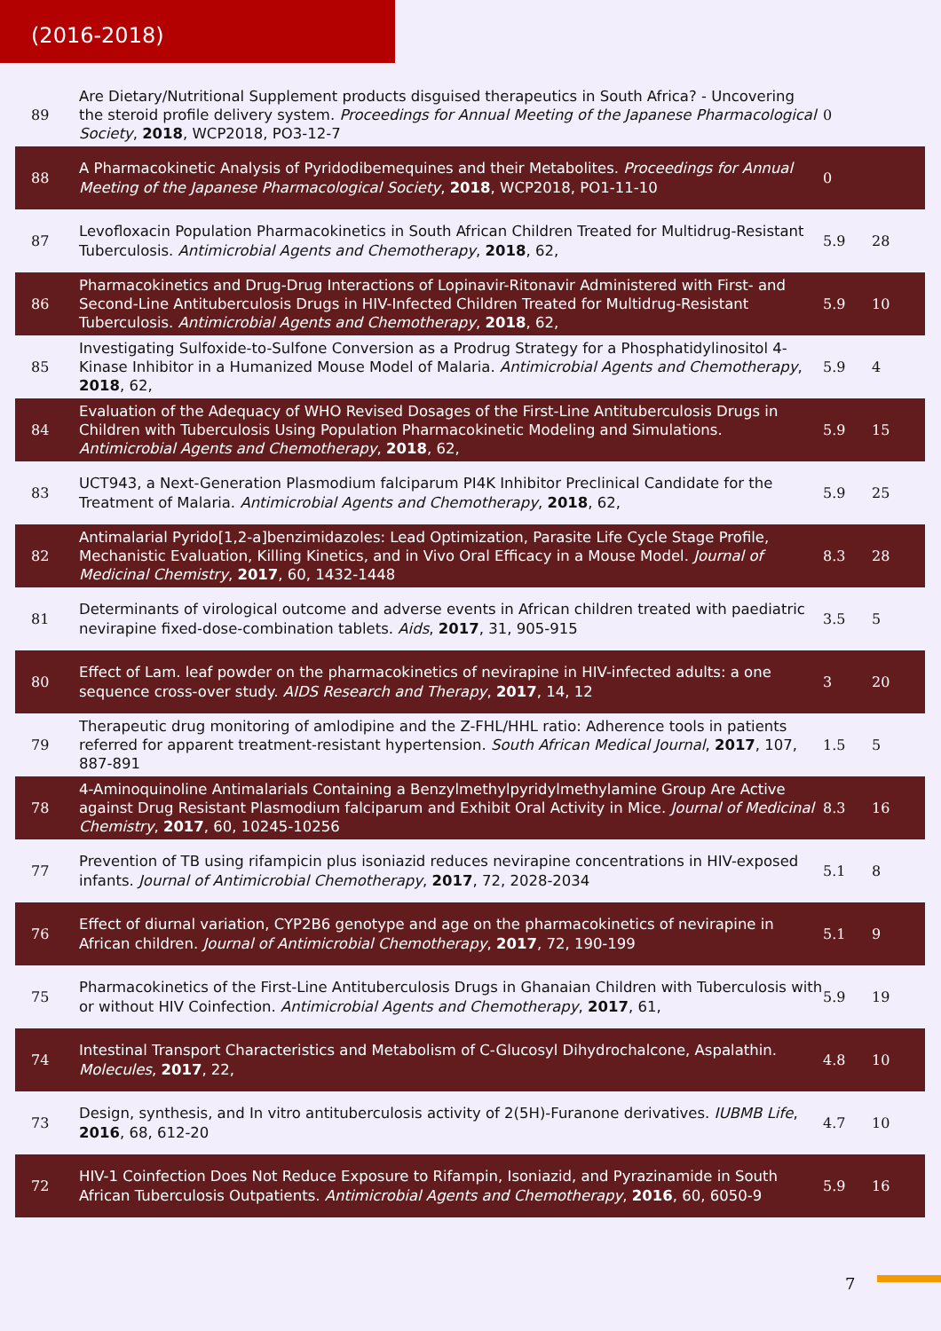(2016-2018)
| 89 | Are Dietary/Nutritional Supplement products disguised therapeutics in South Africa? - Uncovering the steroid profile delivery system. Proceedings for Annual Meeting of the Japanese Pharmacological Society , 2018 , WCP2018, PO3-12-7 | 0 | |
| 88 | A Pharmacokinetic Analysis of Pyridodibemequines and their Metabolites. Proceedings for Annual Meeting of the Japanese Pharmacological Society , 2018 , WCP2018, PO1-11-10 | 0 | |
| 87 | Levofloxacin Population Pharmacokinetics in South African Children Treated for Multidrug-Resistant Tuberculosis. Antimicrobial Agents and Chemotherapy , 2018 , 62, | 5.9 | 28 |
| 86 | Pharmacokinetics and Drug-Drug Interactions of Lopinavir-Ritonavir Administered with First- and Second-Line Antituberculosis Drugs in HIV-Infected Children Treated for Multidrug-Resistant Tuberculosis. Antimicrobial Agents and Chemotherapy , 2018 , 62, | 5.9 | 10 |
| 85 | Investigating Sulfoxide-to-Sulfone Conversion as a Prodrug Strategy for a Phosphatidylinositol 4-Kinase Inhibitor in a Humanized Mouse Model of Malaria. Antimicrobial Agents and Chemotherapy , 2018 , 62, | 5.9 | 4 |
| 84 | Evaluation of the Adequacy of WHO Revised Dosages of the First-Line Antituberculosis Drugs in Children with Tuberculosis Using Population Pharmacokinetic Modeling and Simulations. Antimicrobial Agents and Chemotherapy , 2018 , 62, | 5.9 | 15 |
| 83 | UCT943, a Next-Generation Plasmodium falciparum PI4K Inhibitor Preclinical Candidate for the Treatment of Malaria. Antimicrobial Agents and Chemotherapy , 2018 , 62, | 5.9 | 25 |
| 82 | Antimalarial Pyrido[1,2-a]benzimidazoles: Lead Optimization, Parasite Life Cycle Stage Profile, Mechanistic Evaluation, Killing Kinetics, and in Vivo Oral Efficacy in a Mouse Model. Journal of Medicinal Chemistry , 2017 , 60, 1432-1448 | 8.3 | 28 |
| 81 | Determinants of virological outcome and adverse events in African children treated with paediatric nevirapine fixed-dose-combination tablets. Aids , 2017 , 31, 905-915 | 3.5 | 5 |
| 80 | Effect of Lam. leaf powder on the pharmacokinetics of nevirapine in HIV-infected adults: a one sequence cross-over study. AIDS Research and Therapy , 2017 , 14, 12 | 3 | 20 |
| 79 | Therapeutic drug monitoring of amlodipine and the Z-FHL/HHL ratio: Adherence tools in patients referred for apparent treatment-resistant hypertension. South African Medical Journal , 2017 , 107, 887-891 | 1.5 | 5 |
| 78 | 4-Aminoquinoline Antimalarials Containing a Benzylmethylpyridylmethylamine Group Are Active against Drug Resistant Plasmodium falciparum and Exhibit Oral Activity in Mice. Journal of Medicinal Chemistry , 2017 , 60, 10245-10256 | 8.3 | 16 |
| 77 | Prevention of TB using rifampicin plus isoniazid reduces nevirapine concentrations in HIV-exposed infants. Journal of Antimicrobial Chemotherapy , 2017 , 72, 2028-2034 | 5.1 | 8 |
| 76 | Effect of diurnal variation, CYP2B6 genotype and age on the pharmacokinetics of nevirapine in African children. Journal of Antimicrobial Chemotherapy , 2017 , 72, 190-199 | 5.1 | 9 |
| 75 | Pharmacokinetics of the First-Line Antituberculosis Drugs in Ghanaian Children with Tuberculosis with or without HIV Coinfection. Antimicrobial Agents and Chemotherapy , 2017 , 61, | 5.9 | 19 |
| 74 | Intestinal Transport Characteristics and Metabolism of C-Glucosyl Dihydrochalcone, Aspalathin. Molecules , 2017 , 22, | 4.8 | 10 |
| 73 | Design, synthesis, and In vitro antituberculosis activity of 2(5H)-Furanone derivatives. IUBMB Life , 2016 , 68, 612-20 | 4.7 | 10 |
| 72 | HIV-1 Coinfection Does Not Reduce Exposure to Rifampin, Isoniazid, and Pyrazinamide in South African Tuberculosis Outpatients. Antimicrobial Agents and Chemotherapy , 2016 , 60, 6050-9 | 5.9 | 16 |
7